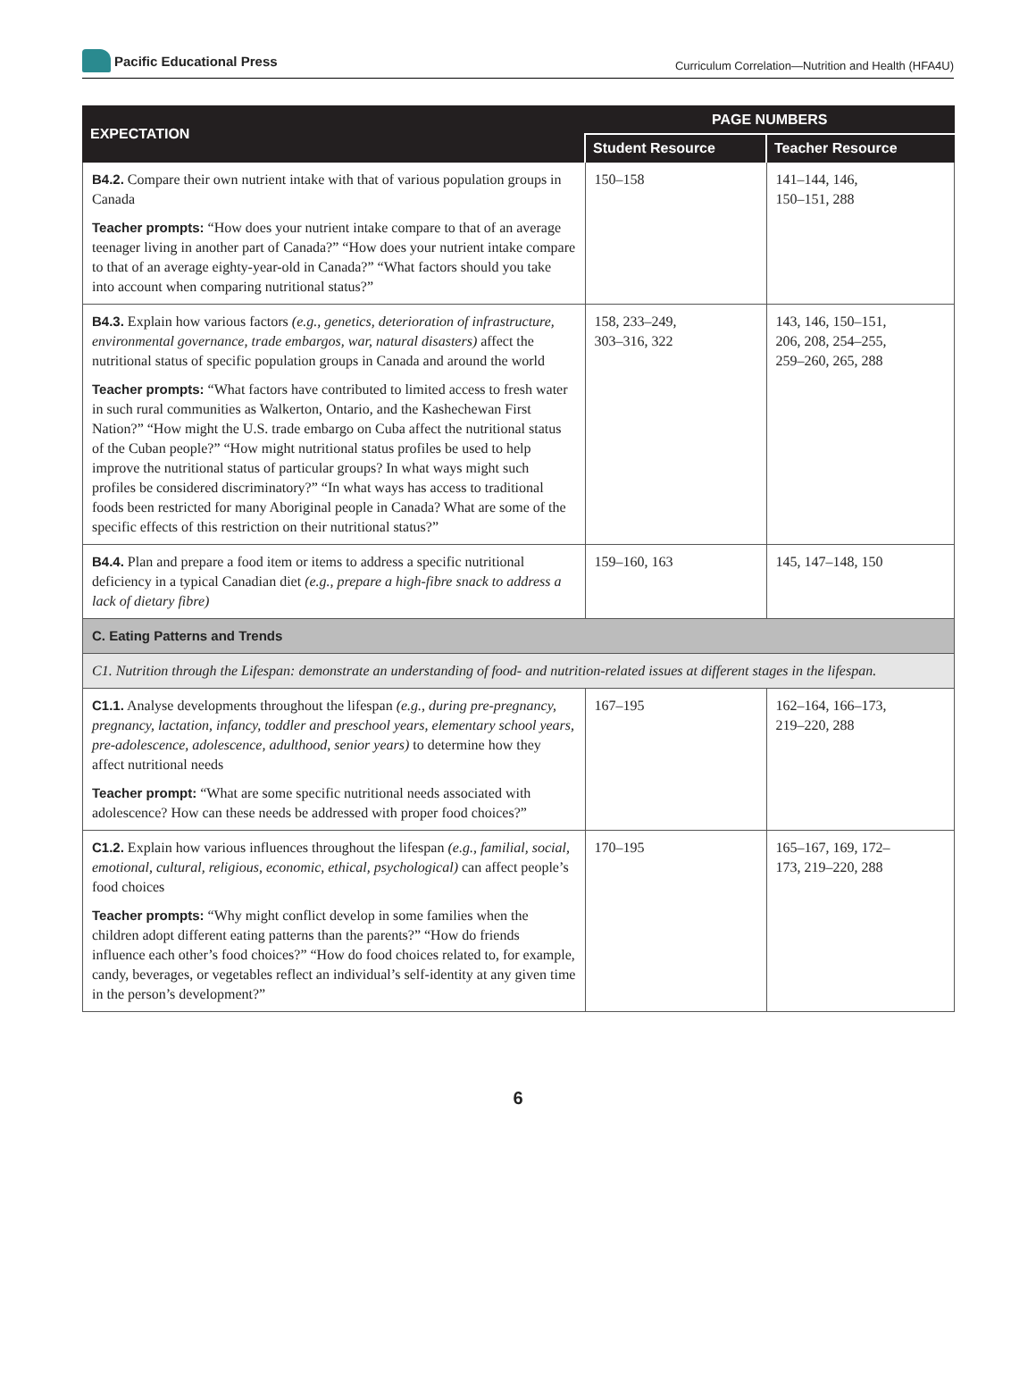Pacific Educational Press
Curriculum Correlation—Nutrition and Health (HFA4U)
| EXPECTATION | PAGE NUMBERS | |
| --- | --- | --- |
| | Student Resource | Teacher Resource |
| B4.2. Compare their own nutrient intake with that of various population groups in Canada Teacher prompts: “How does your nutrient intake compare to that of an average teenager living in another part of Canada?” “How does your nutrient intake compare to that of an average eighty-year-old in Canada?” “What factors should you take into account when comparing nutritional status?” | 150–158 | 141–144, 146, 150–151, 288 |
| B4.3. Explain how various factors (e.g., genetics, deterioration of infrastructure, environmental governance, trade embargos, war, natural disasters) affect the nutritional status of specific population groups in Canada and around the world Teacher prompts: “What factors have contributed to limited access to fresh water in such rural communities as Walkerton, Ontario, and the Kashechewan First Nation?” “How might the U.S. trade embargo on Cuba affect the nutritional status of the Cuban people?” “How might nutritional status profiles be used to help improve the nutritional status of particular groups? In what ways might such profiles be considered discriminatory?” “In what ways has access to traditional foods been restricted for many Aboriginal people in Canada? What are some of the specific effects of this restriction on their nutritional status?” | 158, 233–249, 303–316, 322 | 143, 146, 150–151, 206, 208, 254–255, 259–260, 265, 288 |
| B4.4. Plan and prepare a food item or items to address a specific nutritional deficiency in a typical Canadian diet (e.g., prepare a high-fibre snack to address a lack of dietary fibre) | 159–160, 163 | 145, 147–148, 150 |
| C. Eating Patterns and Trends | | |
| C1. Nutrition through the Lifespan: demonstrate an understanding of food- and nutrition-related issues at different stages in the lifespan. | | |
| C1.1. Analyse developments throughout the lifespan (e.g., during pre-pregnancy, pregnancy, lactation, infancy, toddler and preschool years, elementary school years, pre-adolescence, adolescence, adulthood, senior years) to determine how they affect nutritional needs Teacher prompt: “What are some specific nutritional needs associated with adolescence? How can these needs be addressed with proper food choices?” | 167–195 | 162–164, 166–173, 219–220, 288 |
| C1.2. Explain how various influences throughout the lifespan (e.g., familial, social, emotional, cultural, religious, economic, ethical, psychological) can affect people’s food choices Teacher prompts: “Why might conflict develop in some families when the children adopt different eating patterns than the parents?” “How do friends influence each other’s food choices?” “How do food choices related to, for example, candy, beverages, or vegetables reflect an individual’s self-identity at any given time in the person’s development?” | 170–195 | 165–167, 169, 172– 173, 219–220, 288 |
6